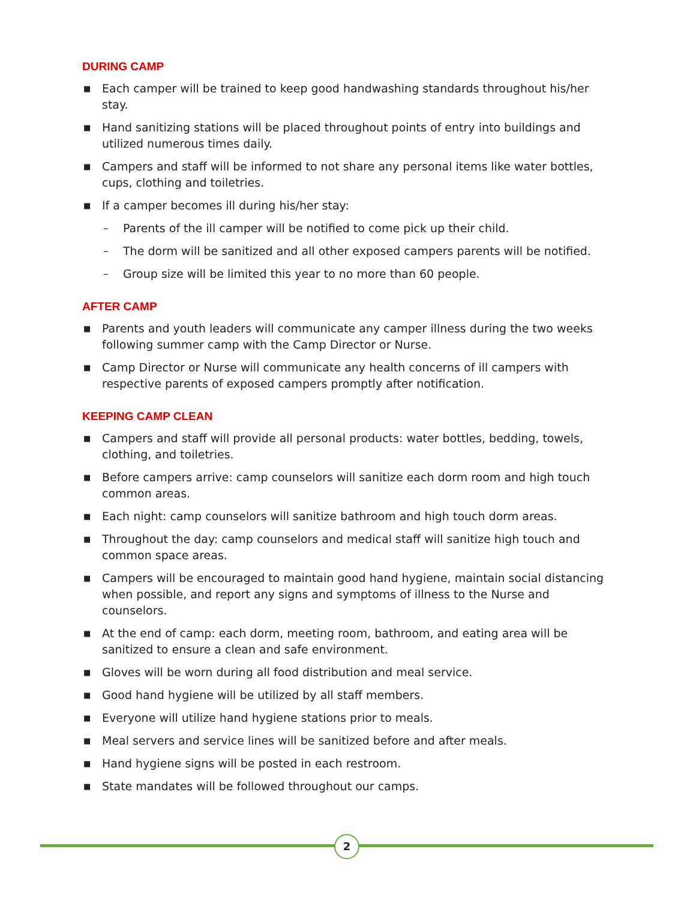DURING CAMP
■ Each camper will be trained to keep good handwashing standards throughout his/her stay.
■ Hand sanitizing stations will be placed throughout points of entry into buildings and utilized numerous times daily.
■ Campers and staff will be informed to not share any personal items like water bottles, cups, clothing and toiletries.
■ If a camper becomes ill during his/her stay:
– Parents of the ill camper will be notified to come pick up their child.
– The dorm will be sanitized and all other exposed campers parents will be notified.
– Group size will be limited this year to no more than 60 people.
AFTER CAMP
■ Parents and youth leaders will communicate any camper illness during the two weeks following summer camp with the Camp Director or Nurse.
■ Camp Director or Nurse will communicate any health concerns of ill campers with respective parents of exposed campers promptly after notification.
KEEPING CAMP CLEAN
■ Campers and staff will provide all personal products: water bottles, bedding, towels, clothing, and toiletries.
■ Before campers arrive: camp counselors will sanitize each dorm room and high touch common areas.
■ Each night: camp counselors will sanitize bathroom and high touch dorm areas.
■ Throughout the day: camp counselors and medical staff will sanitize high touch and common space areas.
■ Campers will be encouraged to maintain good hand hygiene, maintain social distancing when possible, and report any signs and symptoms of illness to the Nurse and counselors.
■ At the end of camp: each dorm, meeting room, bathroom, and eating area will be sanitized to ensure a clean and safe environment.
■ Gloves will be worn during all food distribution and meal service.
■ Good hand hygiene will be utilized by all staff members.
■ Everyone will utilize hand hygiene stations prior to meals.
■ Meal servers and service lines will be sanitized before and after meals.
■ Hand hygiene signs will be posted in each restroom.
■ State mandates will be followed throughout our camps.
2